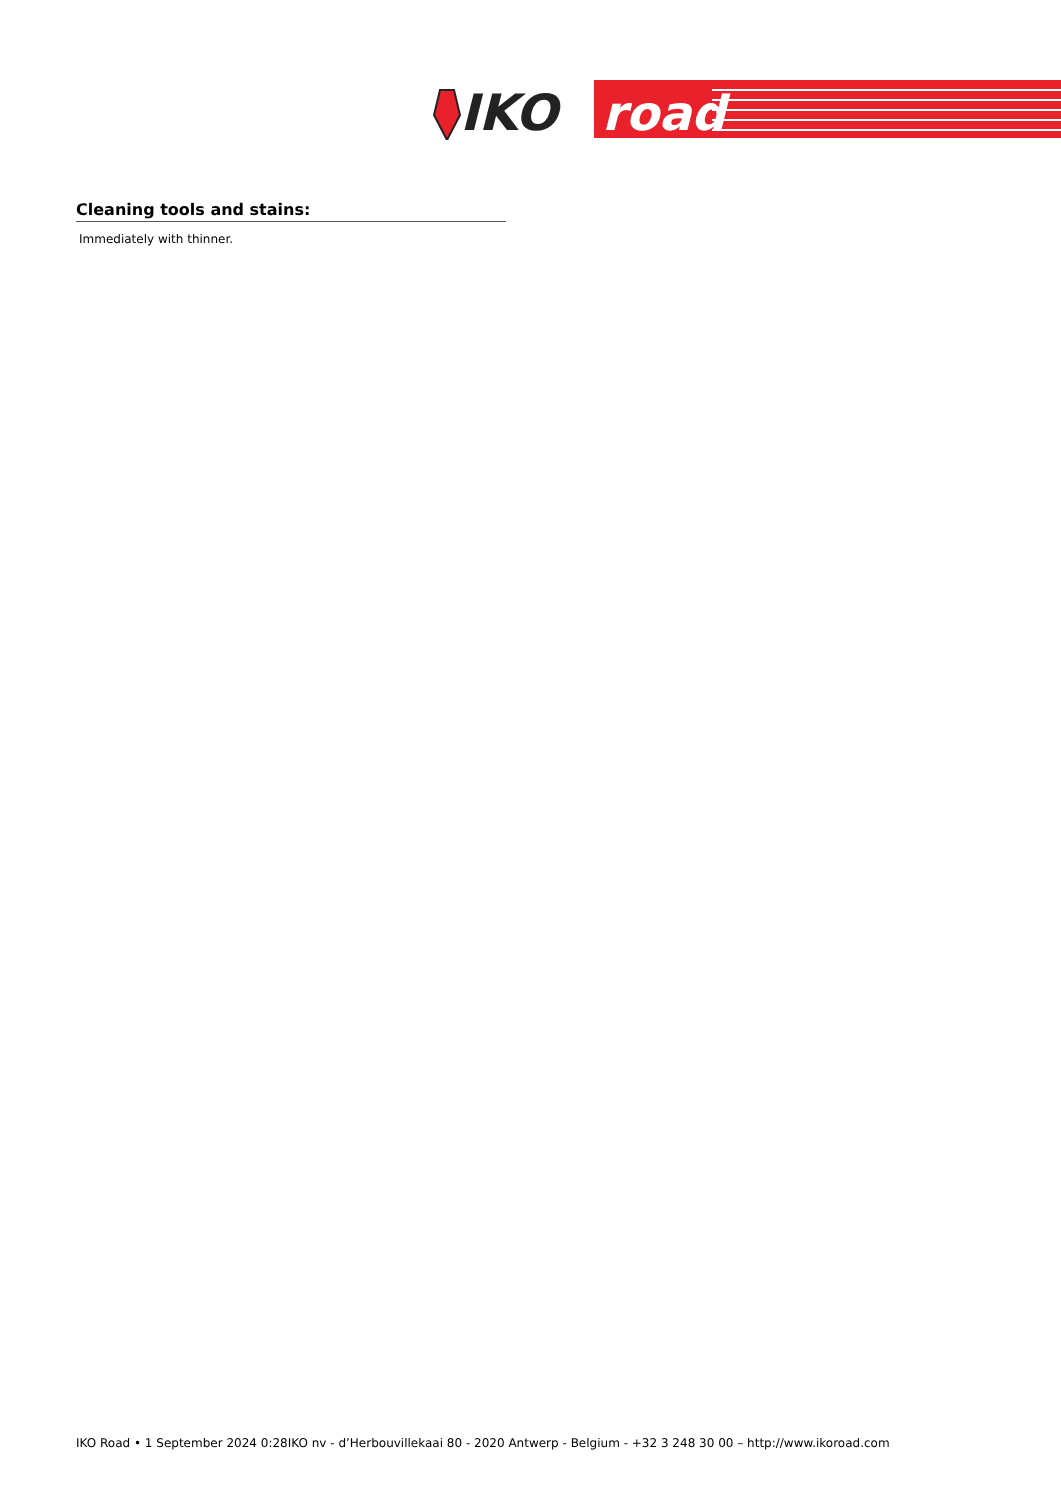IKO
road
Cleaning tools and stains:
Immediately with thinner.
IKO Road • 1 September 2024 0:28IKO nv - d’Herbouvillekaai 80 - 2020 Antwerp - Belgium - +32 3 248 30 00 – http://www.ikoroad.com